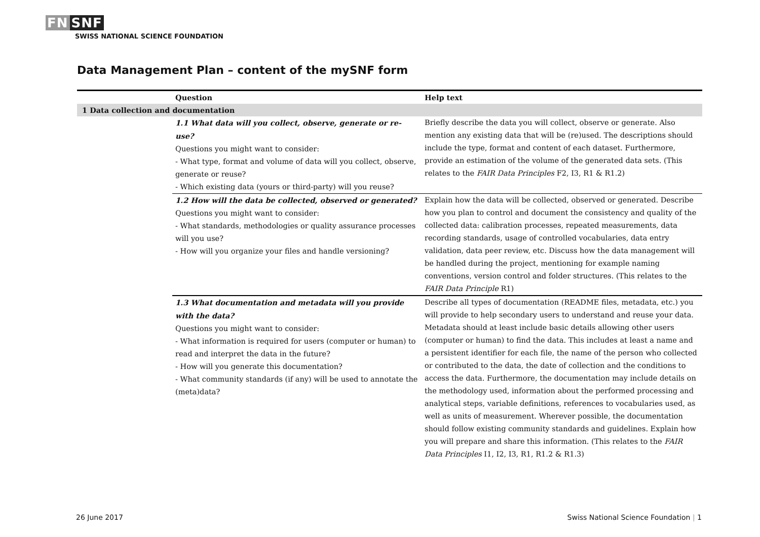FN SNF
SWISS NATIONAL SCIENCE FOUNDATION
Data Management Plan – content of the mySNF form
| | Question | Help text |
| --- | --- | --- |
| 1 Data collection and documentation | | |
| | 1.1 What data will you collect, observe, generate or re-use? Questions you might want to consider: - What type, format and volume of data will you collect, observe, generate or reuse? - Which existing data (yours or third-party) will you reuse? | Briefly describe the data you will collect, observe or generate. Also mention any existing data that will be (re)used. The descriptions should include the type, format and content of each dataset. Furthermore, provide an estimation of the volume of the generated data sets. (This relates to the FAIR Data Principles F2, I3, R1 & R1.2) |
| | 1.2 How will the data be collected, observed or generated? Questions you might want to consider: - What standards, methodologies or quality assurance processes will you use? - How will you organize your files and handle versioning? | Explain how the data will be collected, observed or generated. Describe how you plan to control and document the consistency and quality of the collected data: calibration processes, repeated measurements, data recording standards, usage of controlled vocabularies, data entry validation, data peer review, etc. Discuss how the data management will be handled during the project, mentioning for example naming conventions, version control and folder structures. (This relates to the FAIR Data Principle R1) |
| | 1.3 What documentation and metadata will you provide with the data? Questions you might want to consider: - What information is required for users (computer or human) to read and interpret the data in the future? - How will you generate this documentation? - What community standards (if any) will be used to annotate the (meta)data? | Describe all types of documentation (README files, metadata, etc.) you will provide to help secondary users to understand and reuse your data. Metadata should at least include basic details allowing other users (computer or human) to find the data. This includes at least a name and a persistent identifier for each file, the name of the person who collected or contributed to the data, the date of collection and the conditions to access the data. Furthermore, the documentation may include details on the methodology used, information about the performed processing and analytical steps, variable definitions, references to vocabularies used, as well as units of measurement. Wherever possible, the documentation should follow existing community standards and guidelines. Explain how you will prepare and share this information. (This relates to the FAIR Data Principles I1, I2, I3, R1, R1.2 & R1.3) |
26 June 2017
Swiss National Science Foundation | 1